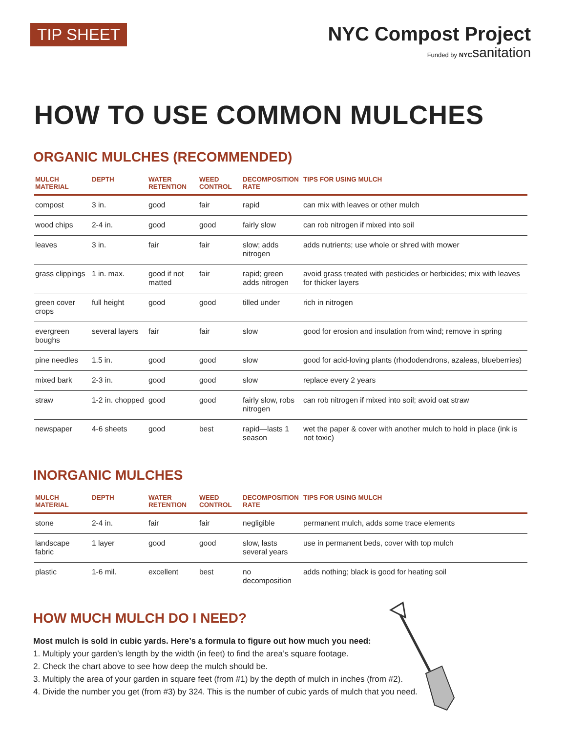TIP SHEET
NYC Compost Project
Funded by NYC sanitation
HOW TO USE COMMON MULCHES
ORGANIC MULCHES (RECOMMENDED)
| MULCH MATERIAL | DEPTH | WATER RETENTION | WEED CONTROL | DECOMPOSITION RATE | TIPS FOR USING MULCH |
| --- | --- | --- | --- | --- | --- |
| compost | 3 in. | good | fair | rapid | can mix with leaves or other mulch |
| wood chips | 2-4 in. | good | good | fairly slow | can rob nitrogen if mixed into soil |
| leaves | 3 in. | fair | fair | slow; adds nitrogen | adds nutrients; use whole or shred with mower |
| grass clippings | 1 in. max. | good if not matted | fair | rapid; green adds nitrogen | avoid grass treated with pesticides or herbicides; mix with leaves for thicker layers |
| green cover crops | full height | good | good | tilled under | rich in nitrogen |
| evergreen boughs | several layers | fair | fair | slow | good for erosion and insulation from wind; remove in spring |
| pine needles | 1.5 in. | good | good | slow | good for acid-loving plants (rhododendrons, azaleas, blueberries) |
| mixed bark | 2-3 in. | good | good | slow | replace every 2 years |
| straw | 1-2 in. chopped | good | good | fairly slow, robs nitrogen | can rob nitrogen if mixed into soil; avoid oat straw |
| newspaper | 4-6 sheets | good | best | rapid—lasts 1 season | wet the paper & cover with another mulch to hold in place (ink is not toxic) |
INORGANIC MULCHES
| MULCH MATERIAL | DEPTH | WATER RETENTION | WEED CONTROL | DECOMPOSITION RATE | TIPS FOR USING MULCH |
| --- | --- | --- | --- | --- | --- |
| stone | 2-4 in. | fair | fair | negligible | permanent mulch, adds some trace elements |
| landscape fabric | 1 layer | good | good | slow, lasts several years | use in permanent beds, cover with top mulch |
| plastic | 1-6 mil. | excellent | best | no decomposition | adds nothing; black is good for heating soil |
HOW MUCH MULCH DO I NEED?
Most mulch is sold in cubic yards. Here’s a formula to figure out how much you need:
1. Multiply your garden’s length by the width (in feet) to find the area’s square footage.
2. Check the chart above to see how deep the mulch should be.
3. Multiply the area of your garden in square feet (from #1) by the depth of mulch in inches (from #2).
4. Divide the number you get (from #3) by 324. This is the number of cubic yards of mulch that you need.